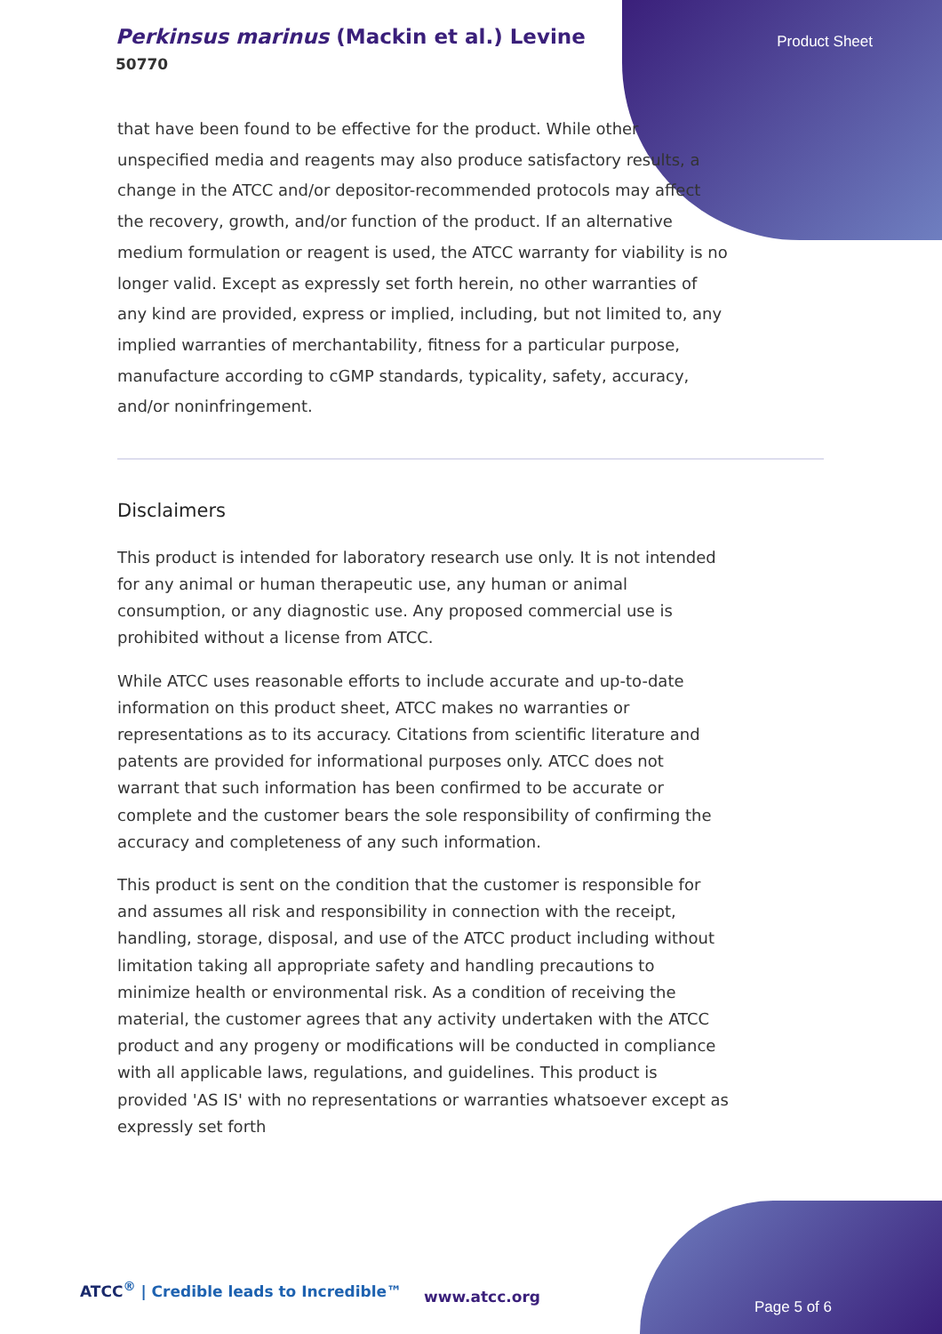Perkinsus marinus (Mackin et al.) Levine
50770
Product Sheet
that have been found to be effective for the product. While other unspecified media and reagents may also produce satisfactory results, a change in the ATCC and/or depositor-recommended protocols may affect the recovery, growth, and/or function of the product. If an alternative medium formulation or reagent is used, the ATCC warranty for viability is no longer valid. Except as expressly set forth herein, no other warranties of any kind are provided, express or implied, including, but not limited to, any implied warranties of merchantability, fitness for a particular purpose, manufacture according to cGMP standards, typicality, safety, accuracy, and/or noninfringement.
Disclaimers
This product is intended for laboratory research use only. It is not intended for any animal or human therapeutic use, any human or animal consumption, or any diagnostic use. Any proposed commercial use is prohibited without a license from ATCC.
While ATCC uses reasonable efforts to include accurate and up-to-date information on this product sheet, ATCC makes no warranties or representations as to its accuracy. Citations from scientific literature and patents are provided for informational purposes only. ATCC does not warrant that such information has been confirmed to be accurate or complete and the customer bears the sole responsibility of confirming the accuracy and completeness of any such information.
This product is sent on the condition that the customer is responsible for and assumes all risk and responsibility in connection with the receipt, handling, storage, disposal, and use of the ATCC product including without limitation taking all appropriate safety and handling precautions to minimize health or environmental risk. As a condition of receiving the material, the customer agrees that any activity undertaken with the ATCC product and any progeny or modifications will be conducted in compliance with all applicable laws, regulations, and guidelines. This product is provided 'AS IS' with no representations or warranties whatsoever except as expressly set forth
ATCC<sup>®</sup> | Credible leads to Incredible™
www.atcc.org
Page 5 of 6